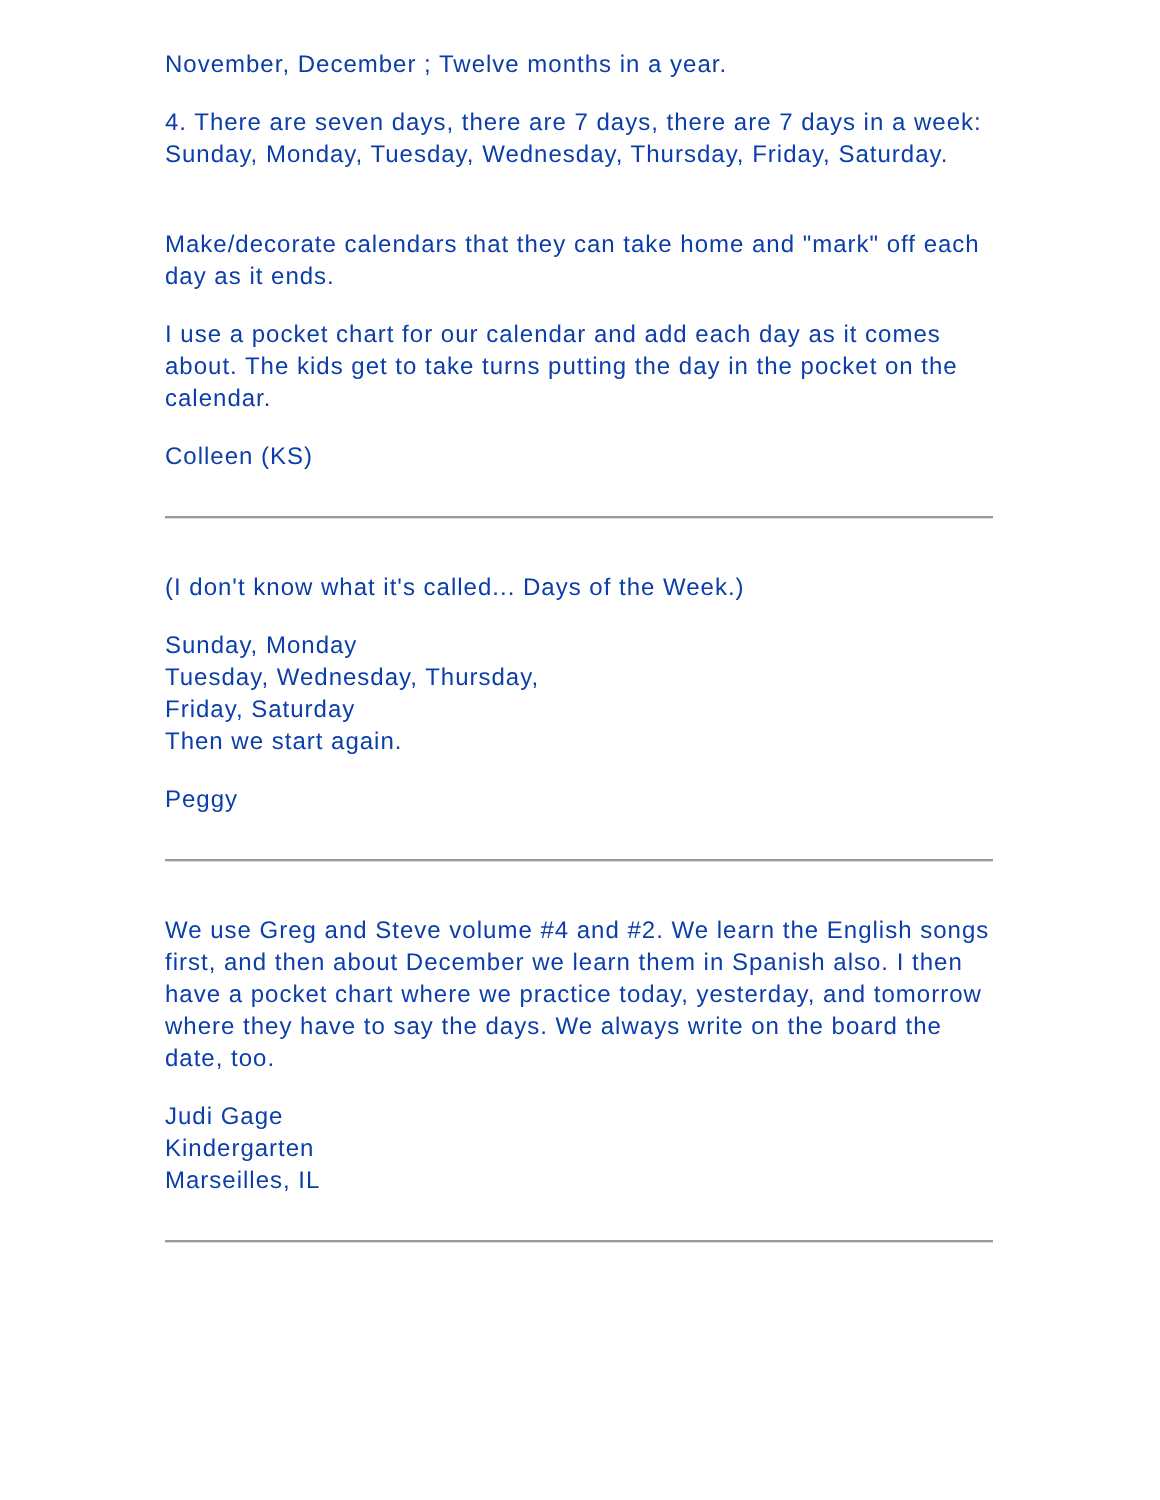November, December ; Twelve months in a year.
4. There are seven days, there are 7 days, there are 7 days in a week: Sunday, Monday, Tuesday, Wednesday, Thursday, Friday, Saturday.
Make/decorate calendars that they can take home and "mark" off each day as it ends.
I use a pocket chart for our calendar and add each day as it comes about. The kids get to take turns putting the day in the pocket on the calendar.
Colleen (KS)
(I don't know what it's called... Days of the Week.)
Sunday, Monday
Tuesday, Wednesday, Thursday,
Friday, Saturday
Then we start again.
Peggy
We use Greg and Steve volume #4 and #2. We learn the English songs first, and then about December we learn them in Spanish also. I then have a pocket chart where we practice today, yesterday, and tomorrow where they have to say the days. We always write on the board the date, too.
Judi Gage
Kindergarten
Marseilles, IL